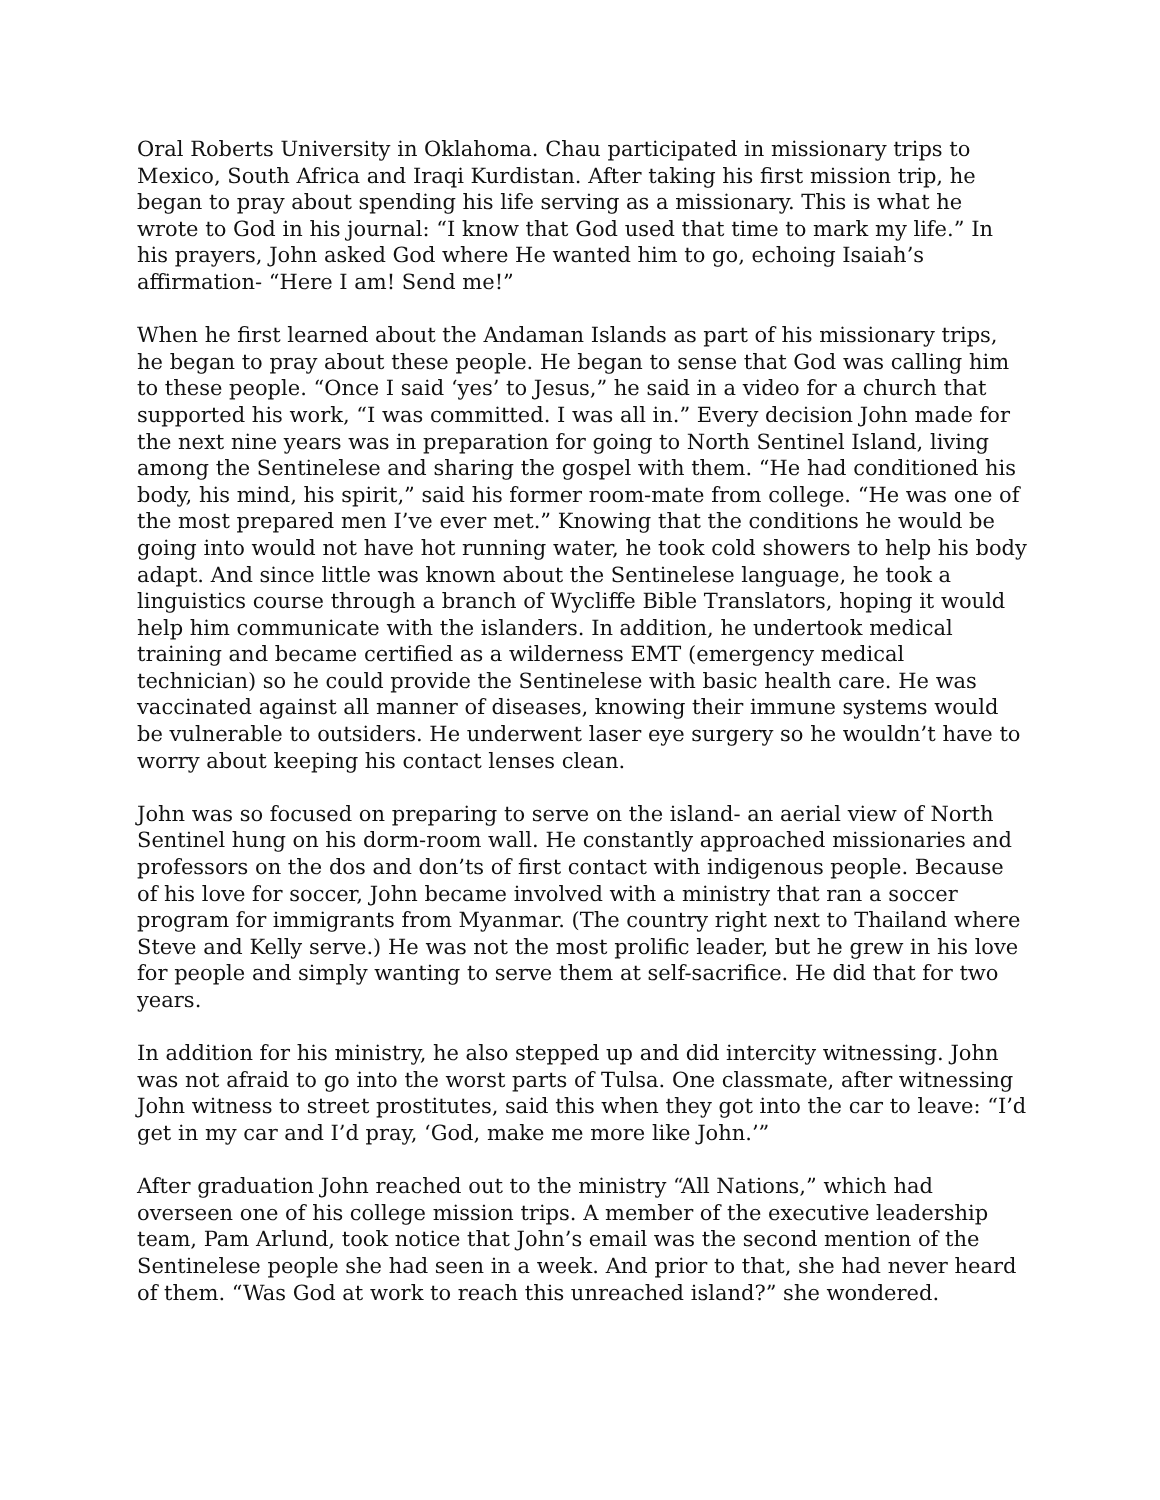Oral Roberts University in Oklahoma. Chau participated in missionary trips to Mexico, South Africa and Iraqi Kurdistan. After taking his first mission trip, he began to pray about spending his life serving as a missionary. This is what he wrote to God in his journal: “I know that God used that time to mark my life.” In his prayers, John asked God where He wanted him to go, echoing Isaiah’s affirmation- “Here I am! Send me!”
When he first learned about the Andaman Islands as part of his missionary trips, he began to pray about these people. He began to sense that God was calling him to these people. “Once I said ‘yes’ to Jesus,” he said in a video for a church that supported his work, “I was committed. I was all in.” Every decision John made for the next nine years was in preparation for going to North Sentinel Island, living among the Sentinelese and sharing the gospel with them. “He had conditioned his body, his mind, his spirit,” said his former room-mate from college. “He was one of the most prepared men I’ve ever met.” Knowing that the conditions he would be going into would not have hot running water, he took cold showers to help his body adapt. And since little was known about the Sentinelese language, he took a linguistics course through a branch of Wycliffe Bible Translators, hoping it would help him communicate with the islanders. In addition, he undertook medical training and became certified as a wilderness EMT (emergency medical technician) so he could provide the Sentinelese with basic health care. He was vaccinated against all manner of diseases, knowing their immune systems would be vulnerable to outsiders. He underwent laser eye surgery so he wouldn’t have to worry about keeping his contact lenses clean.
John was so focused on preparing to serve on the island- an aerial view of North Sentinel hung on his dorm-room wall. He constantly approached missionaries and professors on the dos and don’ts of first contact with indigenous people. Because of his love for soccer, John became involved with a ministry that ran a soccer program for immigrants from Myanmar. (The country right next to Thailand where Steve and Kelly serve.) He was not the most prolific leader, but he grew in his love for people and simply wanting to serve them at self-sacrifice. He did that for two years.
In addition for his ministry, he also stepped up and did intercity witnessing. John was not afraid to go into the worst parts of Tulsa. One classmate, after witnessing John witness to street prostitutes, said this when they got into the car to leave: “I’d get in my car and I’d pray, ‘God, make me more like John.’”
After graduation John reached out to the ministry “All Nations,” which had overseen one of his college mission trips. A member of the executive leadership team, Pam Arlund, took notice that John’s email was the second mention of the Sentinelese people she had seen in a week. And prior to that, she had never heard of them. “Was God at work to reach this unreached island?” she wondered.